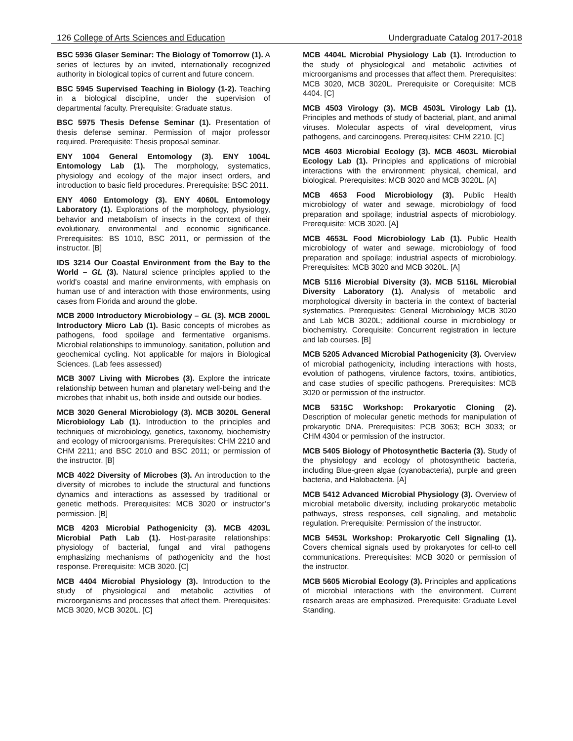126 College of Arts Sciences and Education Undergraduate Catalog 2017-2018
BSC 5936 Glaser Seminar: The Biology of Tomorrow (1). A series of lectures by an invited, internationally recognized authority in biological topics of current and future concern.
BSC 5945 Supervised Teaching in Biology (1-2). Teaching in a biological discipline, under the supervision of departmental faculty. Prerequisite: Graduate status.
BSC 5975 Thesis Defense Seminar (1). Presentation of thesis defense seminar. Permission of major professor required. Prerequisite: Thesis proposal seminar.
ENY 1004 General Entomology (3). ENY 1004L Entomology Lab (1). The morphology, systematics, physiology and ecology of the major insect orders, and introduction to basic field procedures. Prerequisite: BSC 2011.
ENY 4060 Entomology (3). ENY 4060L Entomology Laboratory (1). Explorations of the morphology, physiology, behavior and metabolism of insects in the context of their evolutionary, environmental and economic significance. Prerequisites: BS 1010, BSC 2011, or permission of the instructor. [B]
IDS 3214 Our Coastal Environment from the Bay to the World – GL (3). Natural science principles applied to the world's coastal and marine environments, with emphasis on human use of and interaction with those environments, using cases from Florida and around the globe.
MCB 2000 Introductory Microbiology – GL (3). MCB 2000L Introductory Micro Lab (1). Basic concepts of microbes as pathogens, food spoilage and fermentative organisms. Microbial relationships to immunology, sanitation, pollution and geochemical cycling. Not applicable for majors in Biological Sciences. (Lab fees assessed)
MCB 3007 Living with Microbes (3). Explore the intricate relationship between human and planetary well-being and the microbes that inhabit us, both inside and outside our bodies.
MCB 3020 General Microbiology (3). MCB 3020L General Microbiology Lab (1). Introduction to the principles and techniques of microbiology, genetics, taxonomy, biochemistry and ecology of microorganisms. Prerequisites: CHM 2210 and CHM 2211; and BSC 2010 and BSC 2011; or permission of the instructor. [B]
MCB 4022 Diversity of Microbes (3). An introduction to the diversity of microbes to include the structural and functions dynamics and interactions as assessed by traditional or genetic methods. Prerequisites: MCB 3020 or instructor’s permission. [B]
MCB 4203 Microbial Pathogenicity (3). MCB 4203L Microbial Path Lab (1). Host-parasite relationships: physiology of bacterial, fungal and viral pathogens emphasizing mechanisms of pathogenicity and the host response. Prerequisite: MCB 3020. [C]
MCB 4404 Microbial Physiology (3). Introduction to the study of physiological and metabolic activities of microorganisms and processes that affect them. Prerequisites: MCB 3020, MCB 3020L. [C]
MCB 4404L Microbial Physiology Lab (1). Introduction to the study of physiological and metabolic activities of microorganisms and processes that affect them. Prerequisites: MCB 3020, MCB 3020L. Prerequisite or Corequisite: MCB 4404. [C]
MCB 4503 Virology (3). MCB 4503L Virology Lab (1). Principles and methods of study of bacterial, plant, and animal viruses. Molecular aspects of viral development, virus pathogens, and carcinogens. Prerequisites: CHM 2210. [C]
MCB 4603 Microbial Ecology (3). MCB 4603L Microbial Ecology Lab (1). Principles and applications of microbial interactions with the environment: physical, chemical, and biological. Prerequisites: MCB 3020 and MCB 3020L. [A]
MCB 4653 Food Microbiology (3). Public Health microbiology of water and sewage, microbiology of food preparation and spoilage; industrial aspects of microbiology. Prerequisite: MCB 3020. [A]
MCB 4653L Food Microbiology Lab (1). Public Health microbiology of water and sewage, microbiology of food preparation and spoilage; industrial aspects of microbiology. Prerequisites: MCB 3020 and MCB 3020L. [A]
MCB 5116 Microbial Diversity (3). MCB 5116L Microbial Diversity Laboratory (1). Analysis of metabolic and morphological diversity in bacteria in the context of bacterial systematics. Prerequisites: General Microbiology MCB 3020 and Lab MCB 3020L; additional course in microbiology or biochemistry. Corequisite: Concurrent registration in lecture and lab courses. [B]
MCB 5205 Advanced Microbial Pathogenicity (3). Overview of microbial pathogenicity, including interactions with hosts, evolution of pathogens, virulence factors, toxins, antibiotics, and case studies of specific pathogens. Prerequisites: MCB 3020 or permission of the instructor.
MCB 5315C Workshop: Prokaryotic Cloning (2). Description of molecular genetic methods for manipulation of prokaryotic DNA. Prerequisites: PCB 3063; BCH 3033; or CHM 4304 or permission of the instructor.
MCB 5405 Biology of Photosynthetic Bacteria (3). Study of the physiology and ecology of photosynthetic bacteria, including Blue-green algae (cyanobacteria), purple and green bacteria, and Halobacteria. [A]
MCB 5412 Advanced Microbial Physiology (3). Overview of microbial metabolic diversity, including prokaryotic metabolic pathways, stress responses, cell signaling, and metabolic regulation. Prerequisite: Permission of the instructor.
MCB 5453L Workshop: Prokaryotic Cell Signaling (1). Covers chemical signals used by prokaryotes for cell-to cell communications. Prerequisites: MCB 3020 or permission of the instructor.
MCB 5605 Microbial Ecology (3). Principles and applications of microbial interactions with the environment. Current research areas are emphasized. Prerequisite: Graduate Level Standing.